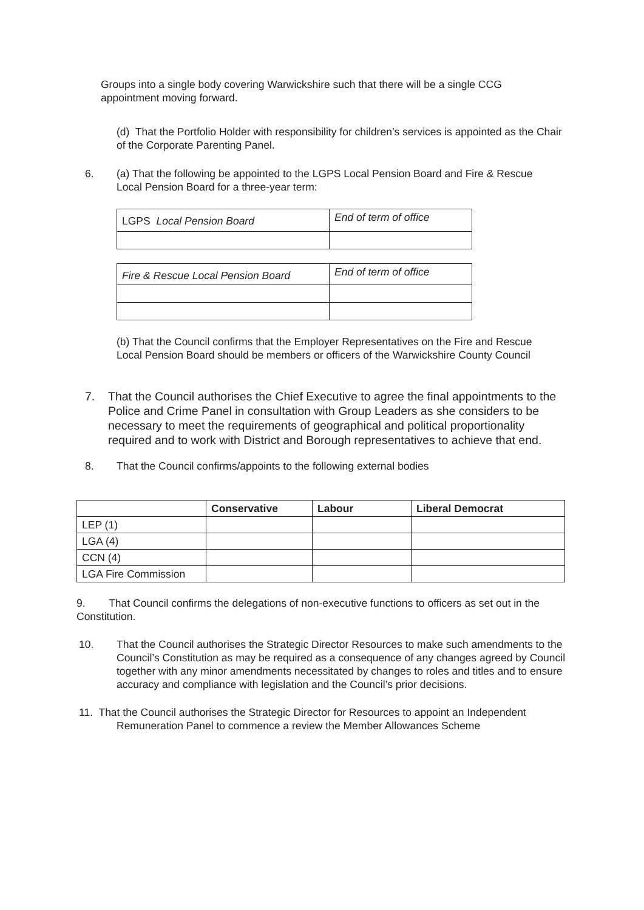Groups into a single body covering Warwickshire such that there will be a single CCG appointment moving forward.
(d) That the Portfolio Holder with responsibility for children’s services is appointed as the Chair of the Corporate Parenting Panel.
6. (a) That the following be appointed to the LGPS Local Pension Board and Fire & Rescue Local Pension Board for a three-year term:
| LGPS Local Pension Board | End of term of office |
| Fire & Rescue Local Pension Board | End of term of office |
(b) That the Council confirms that the Employer Representatives on the Fire and Rescue Local Pension Board should be members or officers of the Warwickshire County Council
7. That the Council authorises the Chief Executive to agree the final appointments to the Police and Crime Panel in consultation with Group Leaders as she considers to be necessary to meet the requirements of geographical and political proportionality required and to work with District and Borough representatives to achieve that end.
8. That the Council confirms/appoints to the following external bodies
| | Conservative | Labour | Liberal Democrat |
| --- | --- | --- | --- |
| LEP (1) | | | |
| LGA (4) | | | |
| CCN (4) | | | |
| LGA Fire Commission | | | |
9. That Council confirms the delegations of non-executive functions to officers as set out in the Constitution.
10. That the Council authorises the Strategic Director Resources to make such amendments to the Council’s Constitution as may be required as a consequence of any changes agreed by Council together with any minor amendments necessitated by changes to roles and titles and to ensure accuracy and compliance with legislation and the Council’s prior decisions.
11. That the Council authorises the Strategic Director for Resources to appoint an Independent Remuneration Panel to commence a review the Member Allowances Scheme